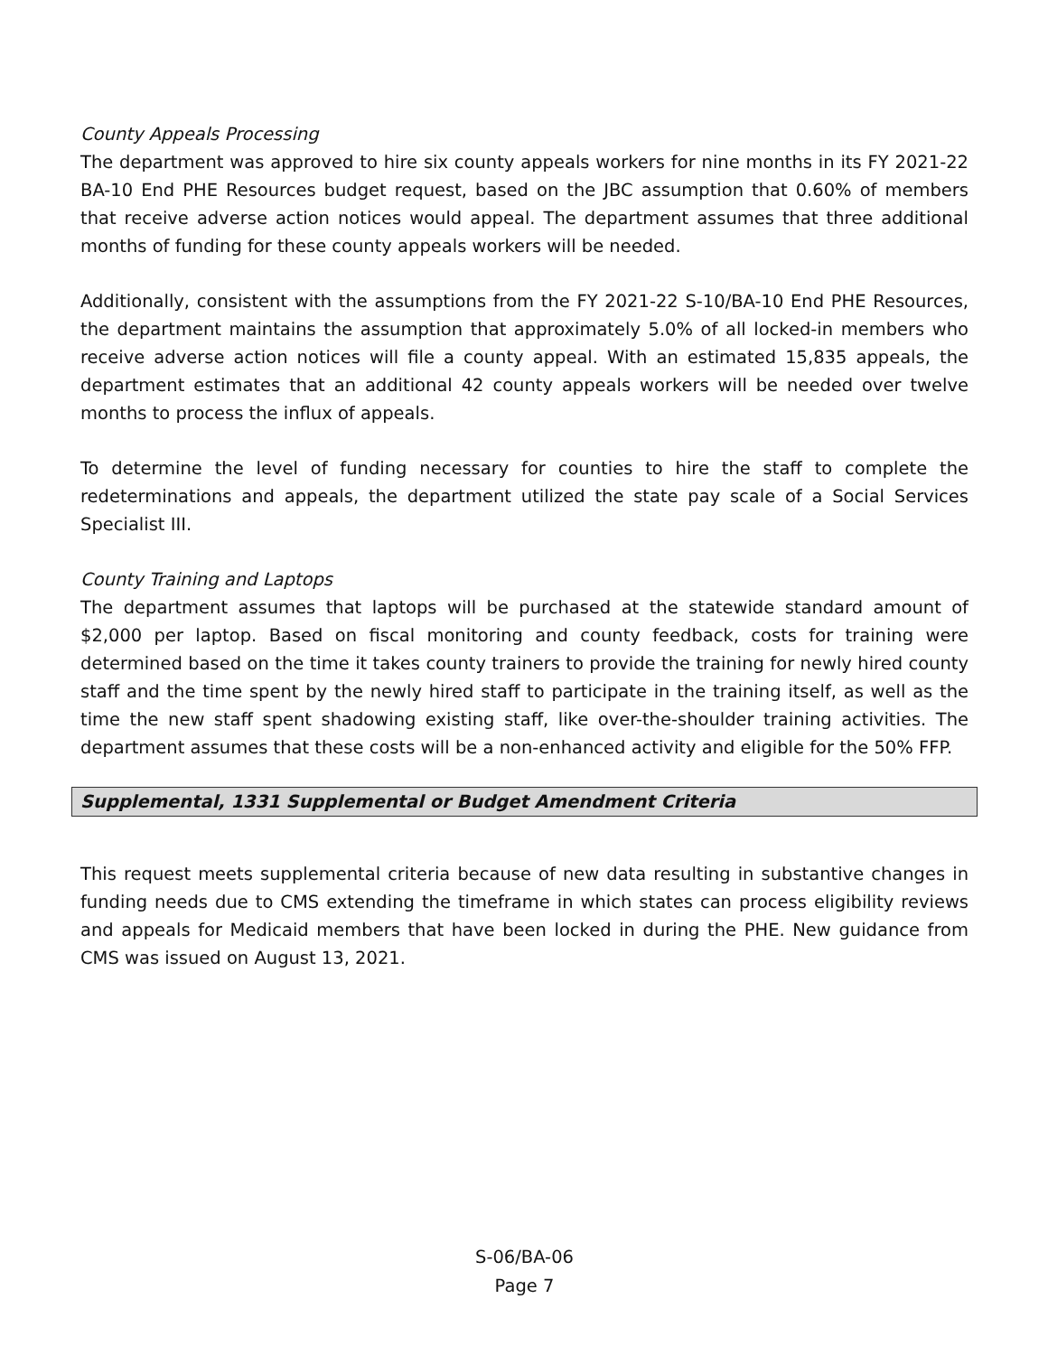County Appeals Processing
The department was approved to hire six county appeals workers for nine months in its FY 2021-22 BA-10 End PHE Resources budget request, based on the JBC assumption that 0.60% of members that receive adverse action notices would appeal. The department assumes that three additional months of funding for these county appeals workers will be needed.
Additionally, consistent with the assumptions from the FY 2021-22 S-10/BA-10 End PHE Resources, the department maintains the assumption that approximately 5.0% of all locked-in members who receive adverse action notices will file a county appeal. With an estimated 15,835 appeals, the department estimates that an additional 42 county appeals workers will be needed over twelve months to process the influx of appeals.
To determine the level of funding necessary for counties to hire the staff to complete the redeterminations and appeals, the department utilized the state pay scale of a Social Services Specialist III.
County Training and Laptops
The department assumes that laptops will be purchased at the statewide standard amount of $2,000 per laptop. Based on fiscal monitoring and county feedback, costs for training were determined based on the time it takes county trainers to provide the training for newly hired county staff and the time spent by the newly hired staff to participate in the training itself, as well as the time the new staff spent shadowing existing staff, like over-the-shoulder training activities. The department assumes that these costs will be a non-enhanced activity and eligible for the 50% FFP.
Supplemental, 1331 Supplemental or Budget Amendment Criteria
This request meets supplemental criteria because of new data resulting in substantive changes in funding needs due to CMS extending the timeframe in which states can process eligibility reviews and appeals for Medicaid members that have been locked in during the PHE. New guidance from CMS was issued on August 13, 2021.
S-06/BA-06
Page 7